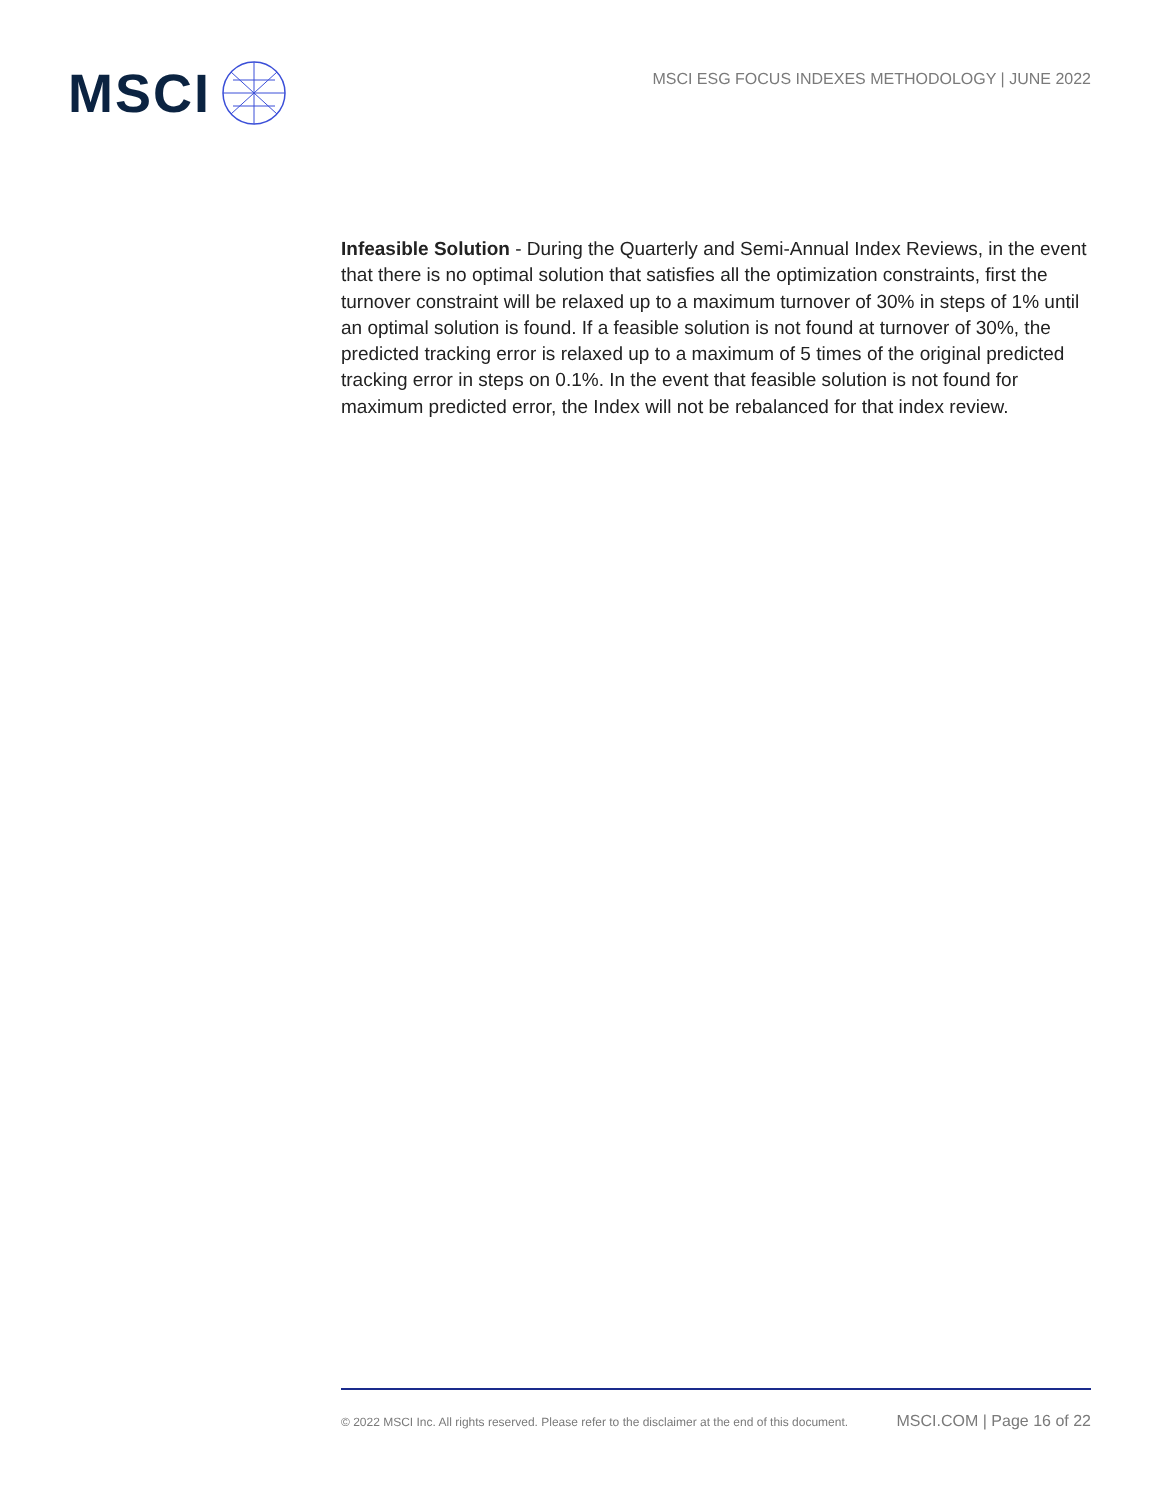MSCI
MSCI ESG FOCUS INDEXES METHODOLOGY | JUNE 2022
Infeasible Solution - During the Quarterly and Semi-Annual Index Reviews, in the event that there is no optimal solution that satisfies all the optimization constraints, first the turnover constraint will be relaxed up to a maximum turnover of 30% in steps of 1% until an optimal solution is found. If a feasible solution is not found at turnover of 30%, the predicted tracking error is relaxed up to a maximum of 5 times of the original predicted tracking error in steps on 0.1%. In the event that feasible solution is not found for maximum predicted error, the Index will not be rebalanced for that index review.
© 2022 MSCI Inc. All rights reserved. Please refer to the disclaimer at the end of this document. MSCI.COM | Page 16 of 22